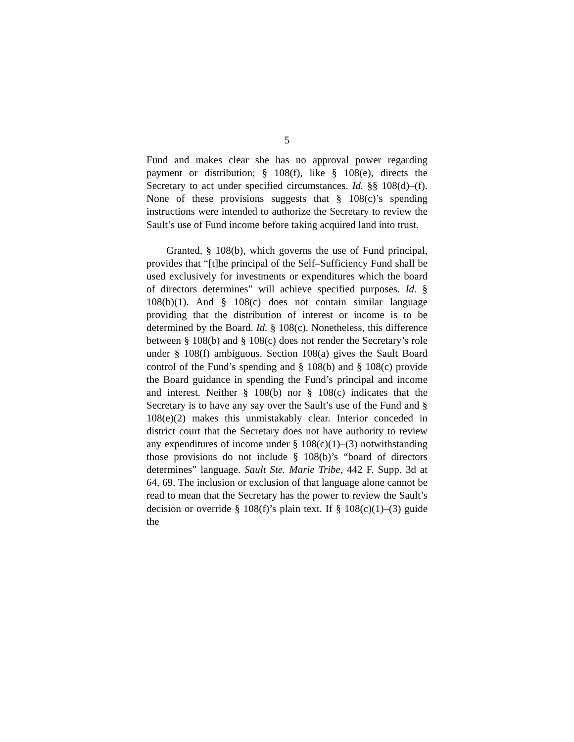5
Fund and makes clear she has no approval power regarding payment or distribution; § 108(f), like § 108(e), directs the Secretary to act under specified circumstances. Id. §§ 108(d)–(f). None of these provisions suggests that § 108(c)’s spending instructions were intended to authorize the Secretary to review the Sault’s use of Fund income before taking acquired land into trust.
Granted, § 108(b), which governs the use of Fund principal, provides that “[t]he principal of the Self–Sufficiency Fund shall be used exclusively for investments or expenditures which the board of directors determines” will achieve specified purposes. Id. § 108(b)(1). And § 108(c) does not contain similar language providing that the distribution of interest or income is to be determined by the Board. Id. § 108(c). Nonetheless, this difference between § 108(b) and § 108(c) does not render the Secretary’s role under § 108(f) ambiguous. Section 108(a) gives the Sault Board control of the Fund’s spending and § 108(b) and § 108(c) provide the Board guidance in spending the Fund’s principal and income and interest. Neither § 108(b) nor § 108(c) indicates that the Secretary is to have any say over the Sault’s use of the Fund and § 108(e)(2) makes this unmistakably clear. Interior conceded in district court that the Secretary does not have authority to review any expenditures of income under § 108(c)(1)–(3) notwithstanding those provisions do not include § 108(b)’s “board of directors determines” language. Sault Ste. Marie Tribe, 442 F. Supp. 3d at 64, 69. The inclusion or exclusion of that language alone cannot be read to mean that the Secretary has the power to review the Sault’s decision or override § 108(f)’s plain text. If § 108(c)(1)–(3) guide the